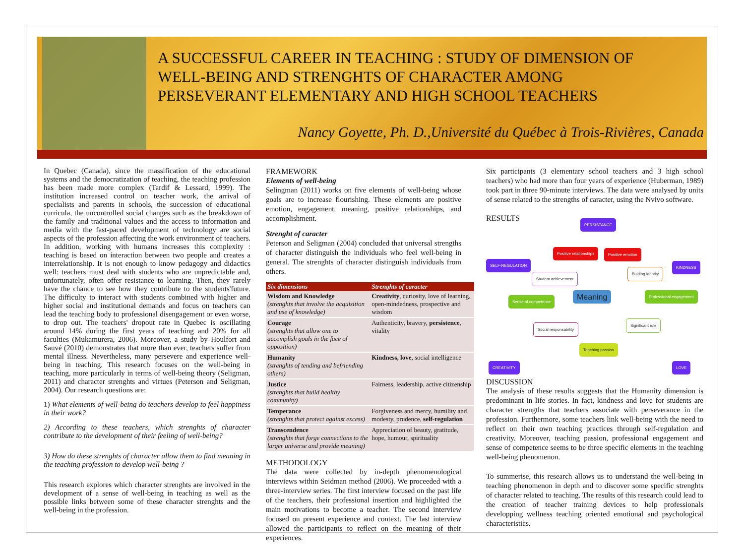A SUCCESSFUL CAREER IN TEACHING : STUDY OF DIMENSION OF
WELL-BEING AND STRENGHTS OF CHARACTER AMONG
PERSEVERANT ELEMENTARY AND HIGH SCHOOL TEACHERS
Nancy Goyette, Ph. D.,Université du Québec à Trois-Rivières, Canada
In Quebec (Canada), since the massification of the educational systems and the democratization of teaching, the teaching profession has been made more complex (Tardif & Lessard, 1999). The institution increased control on teacher work, the arrival of specialists and parents in schools, the succession of educational curricula, the uncontrolled social changes such as the breakdown of the family and traditional values and the access to information and media with the fast-paced development of technology are social aspects of the profession affecting the work environment of teachers. In addition, working with humans increases this complexity : teaching is based on interaction between two people and creates a interrelationship. It is not enough to know pedagogy and didactics well: teachers must deal with students who are unpredictable and, unfortunately, often offer resistance to learning. Then, they rarely have the chance to see how they contribute to the students'future. The difficulty to interact with students combined with higher and higher social and institutional demands and focus on teachers can lead the teaching body to professional disengagement or even worse, to drop out. The teachers' dropout rate in Quebec is oscillating around 14% during the first years of teaching and 20% for all faculties (Mukamurera, 2006). Moreover, a study by Houlfort and Sauvé (2010) demonstrates that more than ever, teachers suffer from mental illness. Nevertheless, many persevere and experience well-being in teaching. This research focuses on the well-being in teaching, more particularly in terms of well-being theory (Seligman, 2011) and character strenghts and virtues (Peterson and Seligman, 2004). Our research questions are:
1) What elements of well-being do teachers develop to feel happiness in their work?
2) According to these teachers, which strenghts of character contribute to the development of their feeling of well-being?
3) How do these strenghts of character allow them to find meaning in the teaching profession to develop well-being ?
This research explores which character strenghts are involved in the development of a sense of well-being in teaching as well as the possible links between some of these character strenghts and the well-being in the profession.
FRAMEWORK
Elements of well-being
Selingman (2011) works on five elements of well-being whose goals are to increase flourishing. These elements are positive emotion, engagement, meaning, positive relationships, and accomplishment.
Strenght of caracter
Peterson and Seligman (2004) concluded that universal strengths of character distinguish the individuals who feel well-being in general. The strenghts of character distinguish individuals from others.
| Six dimensions | Strenghts of caracter |
| --- | --- |
| Wisdom and Knowledge (strenghts that involve the acquisition and use of knowledge) | Creativity , curiosity, love of learning, open-mindedness, prospective and wisdom |
| Courage (strenghts that allow one to accomplish goals in the face of opposition) | Authenticity, bravery, persistence , vitality |
| Humanity (strenghts of tending and befriending others) | Kindness, love , social intelligence |
| Justice (strenghts that build healthy community) | Fairness, leadership, active citizenship |
| Temperance (strenghts that protect against excess) | Forgiveness and mercy, humility and modesty, prudence, self-regulation |
| Transcendence (strenghts that forge connections to the larger universe and provide meaning) | Appreciation of beauty, gratitude, hope, humour, spirituality |
METHODOLOGY
The data were collected by in-depth phenomenological interviews within Seidman method (2006). We proceeded with a three-interview series. The first interview focused on the past life of the teachers, their professional insertion and highlighted the main motivations to become a teacher. The second interview focused on present experience and context. The last interview allowed the participants to reflect on the meaning of their experiences.
Six participants (3 elementary school teachers and 3 high school teachers) who had more than four years of experience (Huberman, 1989) took part in three 90-minute interviews. The data were analysed by units of sense related to the strengths of caracter, using the Nvivo software.
RESULTS
PERSISTANCE
SELF-REGULATION KINDNESS
Positive relationships Positive emotion
Student achievement
Bulding identity
Sense of competence Meaning Professional engagement
Social responsability
Significant role
Teaching passion
CREATIVITY LOVE
DISCUSSION
The analysis of these results suggests that the Humanity dimension is predominant in life stories. In fact, kindness and love for students are character strengths that teachers associate with perseverance in the profession. Furthermore, some teachers link well-being with the need to reflect on their own teaching practices through self-regulation and creativity. Moreover, teaching passion, professional engagement and sense of competence seems to be three specific elements in the teaching well-being phenomenon.
To summerise, this research allows us to understand the well-being in teaching phenomenon in depth and to discover some specific strenghts of character related to teaching. The results of this research could lead to the creation of teacher training devices to help professionals developping wellness teaching oriented emotional and psychological characteristics.